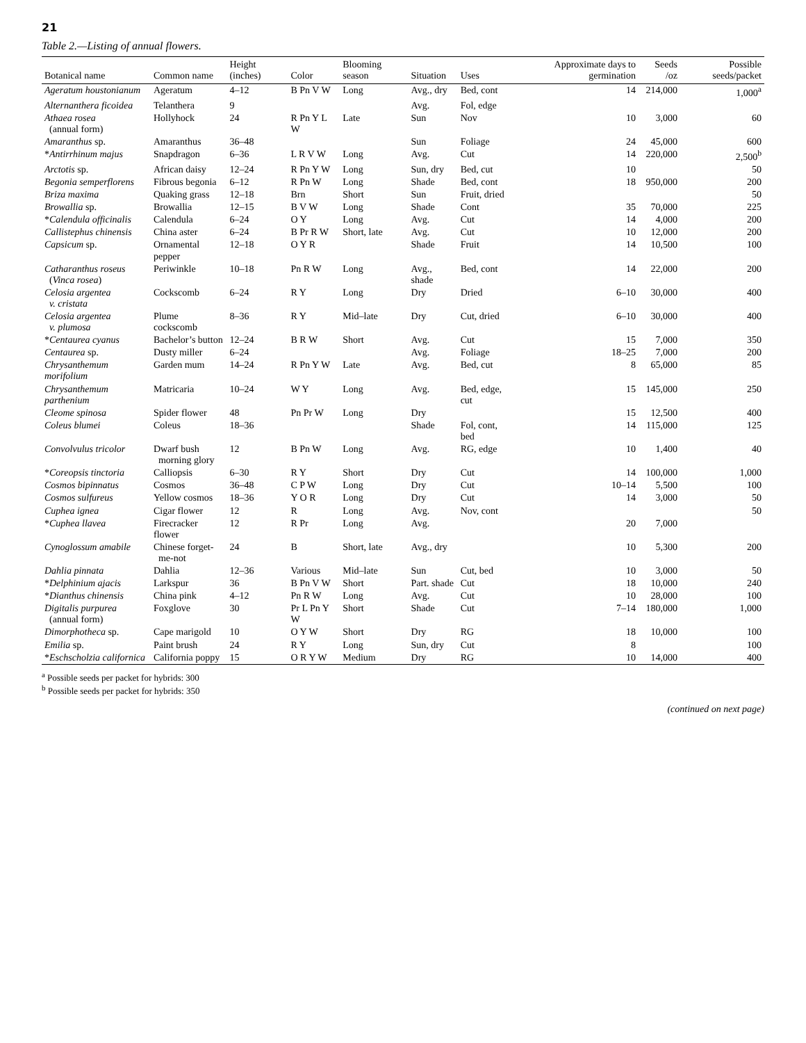21
Table 2.—Listing of annual flowers.
| Botanical name | Common name | Height (inches) | Color | Blooming season | Situation | Uses | Approximate days to germination | Seeds /oz | Possible seeds/packet |
| --- | --- | --- | --- | --- | --- | --- | --- | --- | --- |
| Ageratum houstonianum | Ageratum | 4–12 | B Pn V W | Long | Avg., dry | Bed, cont | 14 | 214,000 | 1,000<sup>a</sup> |
| Alternanthera ficoidea | Telanthera | 9 | | | Avg. | Fol, edge | | | |
| Athaea rosea (annual form) | Hollyhock | 24 | R Pn Y L W | Late | Sun | Nov | 10 | 3,000 | 60 |
| Amaranthus sp. | Amaranthus | 36–48 | | | Sun | Foliage | 24 | 45,000 | 600 |
| * Antirrhinum majus | Snapdragon | 6–36 | L R V W | Long | Avg. | Cut | 14 | 220,000 | 2,500<sup>b</sup> |
| Arctotis sp. | African daisy | 12–24 | R Pn Y W | Long | Sun, dry | Bed, cut | 10 | | 50 |
| Begonia semperflorens | Fibrous begonia | 6–12 | R Pn W | Long | Shade | Bed, cont | 18 | 950,000 | 200 |
| Briza maxima | Quaking grass | 12–18 | Brn | Short | Sun | Fruit, dried | | | 50 |
| Browallia sp. | Browallia | 12–15 | B V W | Long | Shade | Cont | 35 | 70,000 | 225 |
| * Calendula officinalis | Calendula | 6–24 | O Y | Long | Avg. | Cut | 14 | 4,000 | 200 |
| Callistephus chinensis | China aster | 6–24 | B Pr R W | Short, late | Avg. | Cut | 10 | 12,000 | 200 |
| Capsicum sp. | Ornamental pepper | 12–18 | O Y R | | Shade | Fruit | 14 | 10,500 | 100 |
| Catharanthus roseus ( Vinca rosea ) | Periwinkle | 10–18 | Pn R W | Long | Avg., shade | Bed, cont | 14 | 22,000 | 200 |
| Celosia argentea v. cristata | Cockscomb | 6–24 | R Y | Long | Dry | Dried | 6–10 | 30,000 | 400 |
| Celosia argentea v. plumosa | Plume cockscomb | 8–36 | R Y | Mid–late | Dry | Cut, dried | 6–10 | 30,000 | 400 |
| * Centaurea cyanus | Bachelor’s button | 12–24 | B R W | Short | Avg. | Cut | 15 | 7,000 | 350 |
| Centaurea sp. | Dusty miller | 6–24 | | | Avg. | Foliage | 18–25 | 7,000 | 200 |
| Chrysanthemum morifolium | Garden mum | 14–24 | R Pn Y W | Late | Avg. | Bed, cut | 8 | 65,000 | 85 |
| Chrysanthemum parthenium | Matricaria | 10–24 | W Y | Long | Avg. | Bed, edge, cut | 15 | 145,000 | 250 |
| Cleome spinosa | Spider flower | 48 | Pn Pr W | Long | Dry | | 15 | 12,500 | 400 |
| Coleus blumei | Coleus | 18–36 | | | Shade | Fol, cont, bed | 14 | 115,000 | 125 |
| Convolvulus tricolor | Dwarf bush morning glory | 12 | B Pn W | Long | Avg. | RG, edge | 10 | 1,400 | 40 |
| * Coreopsis tinctoria | Calliopsis | 6–30 | R Y | Short | Dry | Cut | 14 | 100,000 | 1,000 |
| Cosmos bipinnatus | Cosmos | 36–48 | C P W | Long | Dry | Cut | 10–14 | 5,500 | 100 |
| Cosmos sulfureus | Yellow cosmos | 18–36 | Y O R | Long | Dry | Cut | 14 | 3,000 | 50 |
| Cuphea ignea | Cigar flower | 12 | R | Long | Avg. | Nov, cont | | | 50 |
| * Cuphea llavea | Firecracker flower | 12 | R Pr | Long | Avg. | | 20 | 7,000 | |
| Cynoglossum amabile | Chinese forget- me-not | 24 | B | Short, late | Avg., dry | | 10 | 5,300 | 200 |
| Dahlia pinnata | Dahlia | 12–36 | Various | Mid–late | Sun | Cut, bed | 10 | 3,000 | 50 |
| * Delphinium ajacis | Larkspur | 36 | B Pn V W | Short | Part. shade | Cut | 18 | 10,000 | 240 |
| * Dianthus chinensis | China pink | 4–12 | Pn R W | Long | Avg. | Cut | 10 | 28,000 | 100 |
| Digitalis purpurea (annual form) | Foxglove | 30 | Pr L Pn Y W | Short | Shade | Cut | 7–14 | 180,000 | 1,000 |
| Dimorphotheca sp. | Cape marigold | 10 | O Y W | Short | Dry | RG | 18 | 10,000 | 100 |
| Emilia sp. | Paint brush | 24 | R Y | Long | Sun, dry | Cut | 8 | | 100 |
| * Eschscholzia californica | California poppy | 15 | O R Y W | Medium | Dry | RG | 10 | 14,000 | 400 |
<sup>a</sup> Possible seeds per packet for hybrids: 300
<sup>b</sup> Possible seeds per packet for hybrids: 350
(continued on next page)